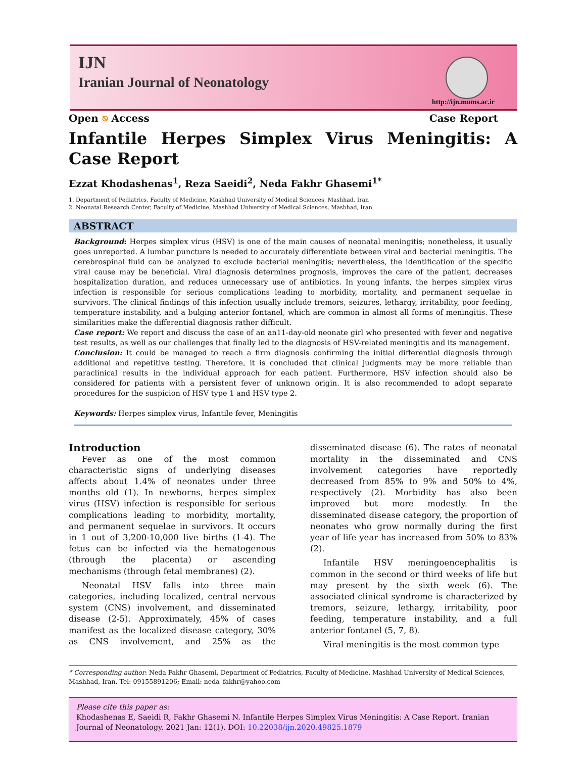IJN
Iranian Journal of Neonatology
http://ijn.mums.ac.ir
Open ⎋ Access Case Report
Infantile Herpes Simplex Virus Meningitis: A Case Report
Ezzat Khodashenas<sup>1</sup>, Reza Saeidi<sup>2</sup>, Neda Fakhr Ghasemi<sup>1*</sup>
1. Department of Pediatrics, Faculty of Medicine, Mashhad University of Medical Sciences, Mashhad, Iran
2. Neonatal Research Center, Faculty of Medicine, Mashhad University of Medical Sciences, Mashhad, Iran
ABSTRACT
Background: Herpes simplex virus (HSV) is one of the main causes of neonatal meningitis; nonetheless, it usually goes unreported. A lumbar puncture is needed to accurately differentiate between viral and bacterial meningitis. The cerebrospinal fluid can be analyzed to exclude bacterial meningitis; nevertheless, the identification of the specific viral cause may be beneficial. Viral diagnosis determines prognosis, improves the care of the patient, decreases hospitalization duration, and reduces unnecessary use of antibiotics. In young infants, the herpes simplex virus infection is responsible for serious complications leading to morbidity, mortality, and permanent sequelae in survivors. The clinical findings of this infection usually include tremors, seizures, lethargy, irritability, poor feeding, temperature instability, and a bulging anterior fontanel, which are common in almost all forms of meningitis. These similarities make the differential diagnosis rather difficult.
Case report: We report and discuss the case of an an11-day-old neonate girl who presented with fever and negative test results, as well as our challenges that finally led to the diagnosis of HSV-related meningitis and its management.
Conclusion: It could be managed to reach a firm diagnosis confirming the initial differential diagnosis through additional and repetitive testing. Therefore, it is concluded that clinical judgments may be more reliable than paraclinical results in the individual approach for each patient. Furthermore, HSV infection should also be considered for patients with a persistent fever of unknown origin. It is also recommended to adopt separate procedures for the suspicion of HSV type 1 and HSV type 2.
Keywords: Herpes simplex virus, Infantile fever, Meningitis
Introduction
Fever as one of the most common characteristic signs of underlying diseases affects about 1.4% of neonates under three months old (1). In newborns, herpes simplex virus (HSV) infection is responsible for serious complications leading to morbidity, mortality, and permanent sequelae in survivors. It occurs in 1 out of 3,200-10,000 live births (1-4). The fetus can be infected via the hematogenous (through the placenta) or ascending mechanisms (through fetal membranes) (2).
Neonatal HSV falls into three main categories, including localized, central nervous system (CNS) involvement, and disseminated disease (2-5). Approximately, 45% of cases manifest as the localized disease category, 30% as CNS involvement, and 25% as the disseminated disease (6). The rates of neonatal mortality in the disseminated and CNS involvement categories have reportedly decreased from 85% to 9% and 50% to 4%, respectively (2). Morbidity has also been improved but more modestly. In the disseminated disease category, the proportion of neonates who grow normally during the first year of life year has increased from 50% to 83% (2).
Infantile HSV meningoencephalitis is common in the second or third weeks of life but may present by the sixth week (6). The associated clinical syndrome is characterized by tremors, seizure, lethargy, irritability, poor feeding, temperature instability, and a full anterior fontanel (5, 7, 8).
Viral meningitis is the most common type
* Corresponding author: Neda Fakhr Ghasemi, Department of Pediatrics, Faculty of Medicine, Mashhad University of Medical Sciences, Mashhad, Iran. Tel: 09155891206; Email: neda_fakhr@yahoo.com
Please cite this paper as:
Khodashenas E, Saeidi R, Fakhr Ghasemi N. Infantile Herpes Simplex Virus Meningitis: A Case Report. Iranian Journal of Neonatology. 2021 Jan: 12(1). DOI: 10.22038/ijn.2020.49825.1879